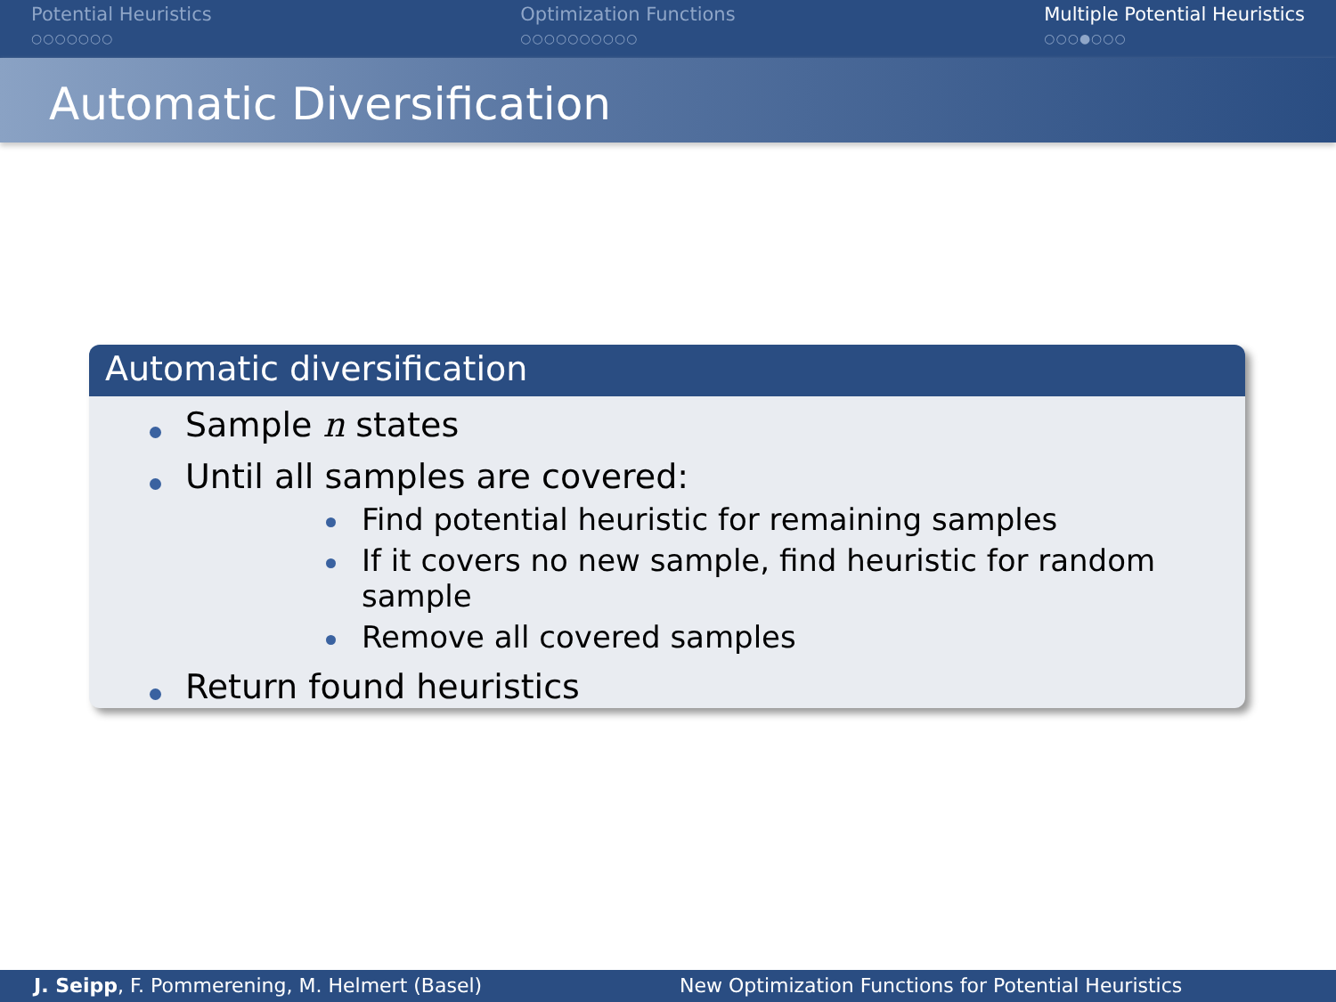Potential Heuristics
○○○○○○○
Optimization Functions
○○○○○○○○○○
Multiple Potential Heuristics
○○○●○○○
Automatic Diversification
Automatic diversification
Sample n states
Until all samples are covered:
Find potential heuristic for remaining samples
If it covers no new sample, find heuristic for random sample
Remove all covered samples
Return found heuristics
J. Seipp, F. Pommerening, M. Helmert (Basel) New Optimization Functions for Potential Heuristics